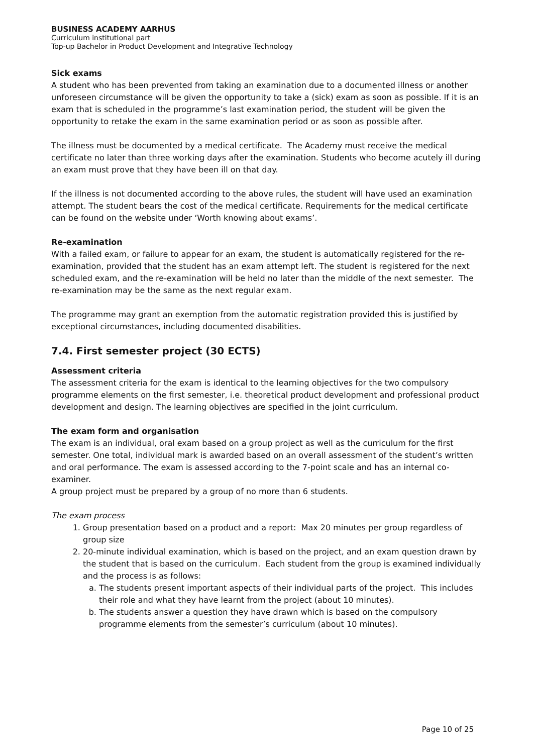BUSINESS ACADEMY AARHUS
Curriculum institutional part
Top-up Bachelor in Product Development and Integrative Technology
Sick exams
A student who has been prevented from taking an examination due to a documented illness or another unforeseen circumstance will be given the opportunity to take a (sick) exam as soon as possible. If it is an exam that is scheduled in the programme’s last examination period, the student will be given the opportunity to retake the exam in the same examination period or as soon as possible after.
The illness must be documented by a medical certificate. The Academy must receive the medical certificate no later than three working days after the examination. Students who become acutely ill during an exam must prove that they have been ill on that day.
If the illness is not documented according to the above rules, the student will have used an examination attempt. The student bears the cost of the medical certificate. Requirements for the medical certificate can be found on the website under ‘Worth knowing about exams’.
Re-examination
With a failed exam, or failure to appear for an exam, the student is automatically registered for the re-examination, provided that the student has an exam attempt left. The student is registered for the next scheduled exam, and the re-examination will be held no later than the middle of the next semester. The re-examination may be the same as the next regular exam.
The programme may grant an exemption from the automatic registration provided this is justified by exceptional circumstances, including documented disabilities.
7.4. First semester project (30 ECTS)
Assessment criteria
The assessment criteria for the exam is identical to the learning objectives for the two compulsory programme elements on the first semester, i.e. theoretical product development and professional product development and design. The learning objectives are specified in the joint curriculum.
The exam form and organisation
The exam is an individual, oral exam based on a group project as well as the curriculum for the first semester. One total, individual mark is awarded based on an overall assessment of the student’s written and oral performance. The exam is assessed according to the 7-point scale and has an internal co- examiner.
A group project must be prepared by a group of no more than 6 students.
The exam process
1. Group presentation based on a product and a report: Max 20 minutes per group regardless of group size
2. 20-minute individual examination, which is based on the project, and an exam question drawn by the student that is based on the curriculum. Each student from the group is examined individually and the process is as follows:
a. The students present important aspects of their individual parts of the project. This includes their role and what they have learnt from the project (about 10 minutes).
b. The students answer a question they have drawn which is based on the compulsory programme elements from the semester’s curriculum (about 10 minutes).
Page 10 of 25